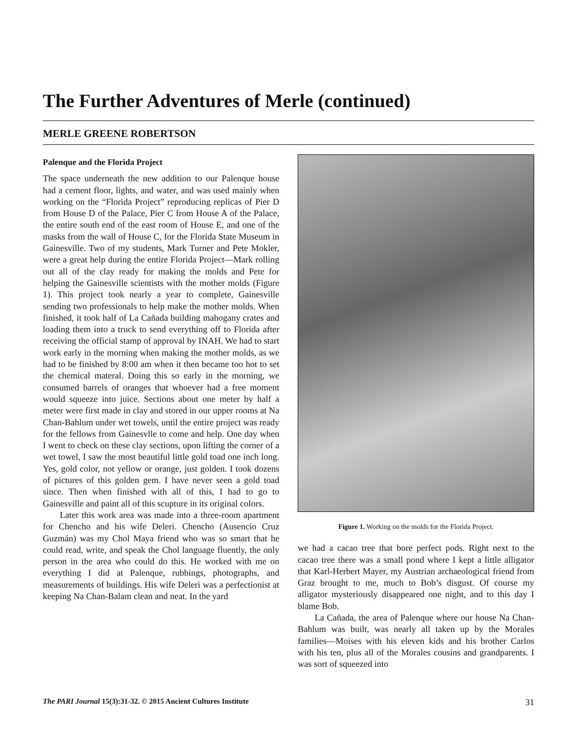The Further Adventures of Merle (continued)
MERLE GREENE ROBERTSON
Palenque and the Florida Project
The space underneath the new addition to our Palenque house had a cement floor, lights, and water, and was used mainly when working on the “Florida Project” reproducing replicas of Pier D from House D of the Palace, Pier C from House A of the Palace, the entire south end of the east room of House E, and one of the masks from the wall of House C, for the Florida State Museum in Gainesville. Two of my students, Mark Turner and Pete Mokler, were a great help during the entire Florida Project—Mark rolling out all of the clay ready for making the molds and Pete for helping the Gainesville scientists with the mother molds (Figure 1). This project took nearly a year to complete, Gainesville sending two professionals to help make the mother molds. When finished, it took half of La Cañada building mahogany crates and loading them into a truck to send everything off to Florida after receiving the official stamp of approval by INAH. We had to start work early in the morning when making the mother molds, as we had to be finished by 8:00 am when it then became too hot to set the chemical materal. Doing this so early in the morning, we consumed barrels of oranges that whoever had a free moment would squeeze into juice. Sections about one meter by half a meter were first made in clay and stored in our upper rooms at Na Chan-Bahlum under wet towels, until the entire project was ready for the fellows from Gainesvlle to come and help. One day when I went to check on these clay sections, upon lifting the corner of a wet towel, I saw the most beautiful little gold toad one inch long. Yes, gold color, not yellow or orange, just golden. I took dozens of pictures of this golden gem. I have never seen a gold toad since. Then when finished with all of this, I had to go to Gainesville and paint all of this scupture in its original colors.
Later this work area was made into a three-room apartment for Chencho and his wife Deleri. Chencho (Ausencio Cruz Guzmán) was my Chol Maya friend who was so smart that he could read, write, and speak the Chol language fluently, the only person in the area who could do this. He worked with me on everything I did at Palenque, rubbings, photographs, and measurements of buildings. His wife Deleri was a perfectionist at keeping Na Chan-Balam clean and neat. In the yard
Figure 1. Working on the molds for the Florida Project.
we had a cacao tree that bore perfect pods. Right next to the cacao tree there was a small pond where I kept a little alligator that Karl-Herbert Mayer, my Austrian archaeological friend from Graz brought to me, much to Bob’s disgust. Of course my alligator mysteriously disappeared one night, and to this day I blame Bob.
La Cañada, the area of Palenque where our house Na Chan-Bahlum was built, was nearly all taken up by the Morales families—Moises with his eleven kids and his brother Carlos with his ten, plus all of the Morales cousins and grandparents. I was sort of squeezed into
The PARI Journal 15(3):31-32. © 2015 Ancient Cultures Institute 31